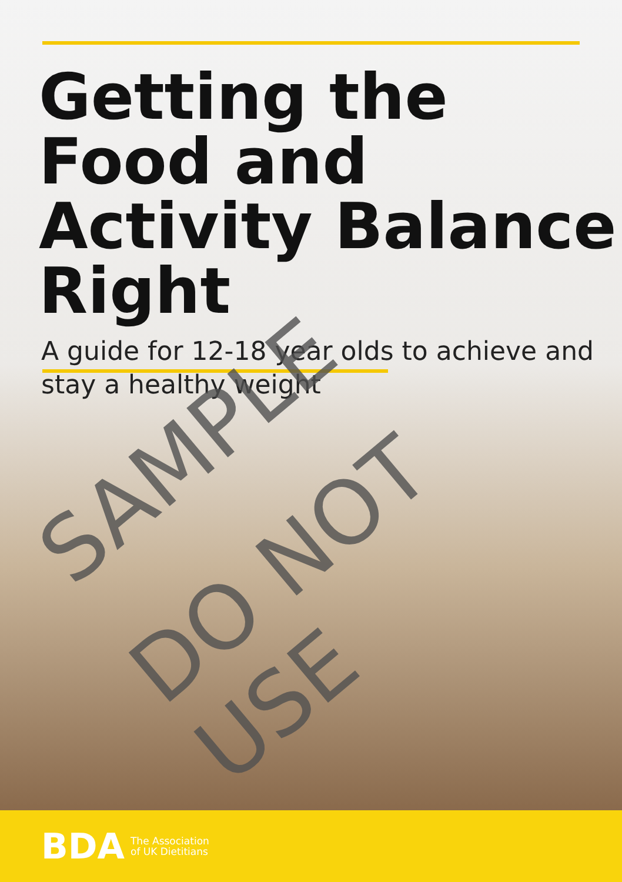Getting the Food and Activity Balance Right
A guide for 12-18 year olds to achieve and stay a healthy weight
SAMPLE
DO NOT USE
BDA The Association
of UK Dietitians